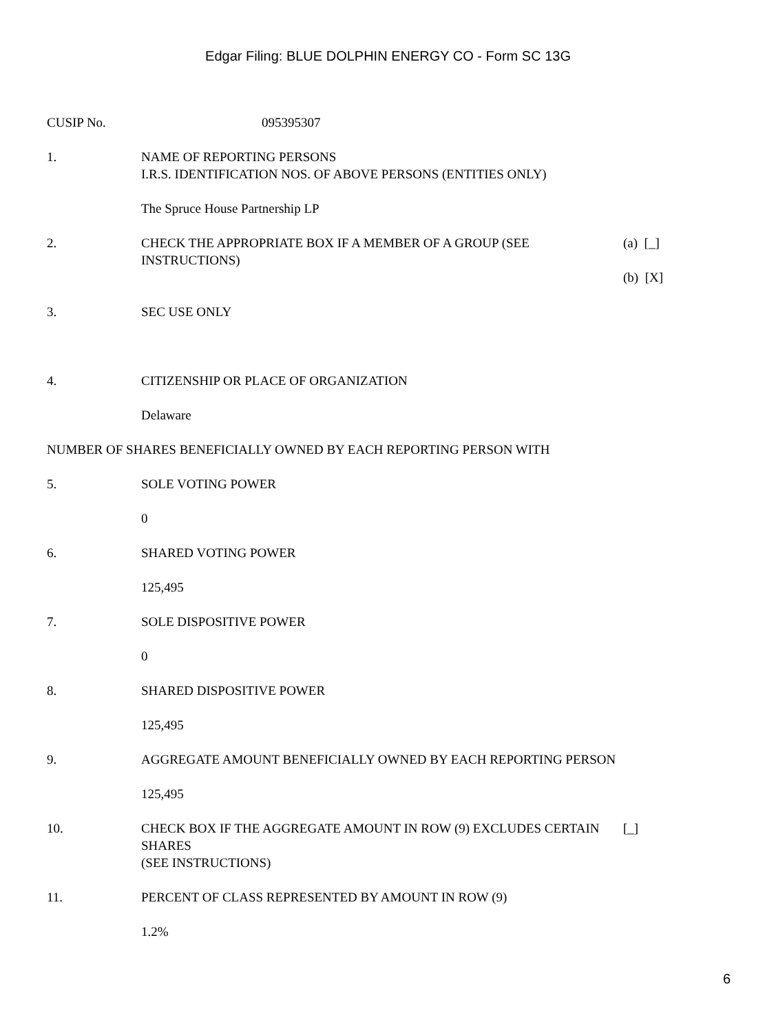Edgar Filing: BLUE DOLPHIN ENERGY CO - Form SC 13G
CUSIP No. 095395307
1. NAME OF REPORTING PERSONS
I.R.S. IDENTIFICATION NOS. OF ABOVE PERSONS (ENTITIES ONLY)
The Spruce House Partnership LP
2. CHECK THE APPROPRIATE BOX IF A MEMBER OF A GROUP (SEE INSTRUCTIONS)
(a) [_]
(b) [X]
3. SEC USE ONLY
4. CITIZENSHIP OR PLACE OF ORGANIZATION
Delaware
NUMBER OF SHARES BENEFICIALLY OWNED BY EACH REPORTING PERSON WITH
5. SOLE VOTING POWER
0
6. SHARED VOTING POWER
125,495
7. SOLE DISPOSITIVE POWER
0
8. SHARED DISPOSITIVE POWER
125,495
9. AGGREGATE AMOUNT BENEFICIALLY OWNED BY EACH REPORTING PERSON
125,495
10. CHECK BOX IF THE AGGREGATE AMOUNT IN ROW (9) EXCLUDES CERTAIN SHARES
(SEE INSTRUCTIONS)
[_]
11. PERCENT OF CLASS REPRESENTED BY AMOUNT IN ROW (9)
1.2%
6